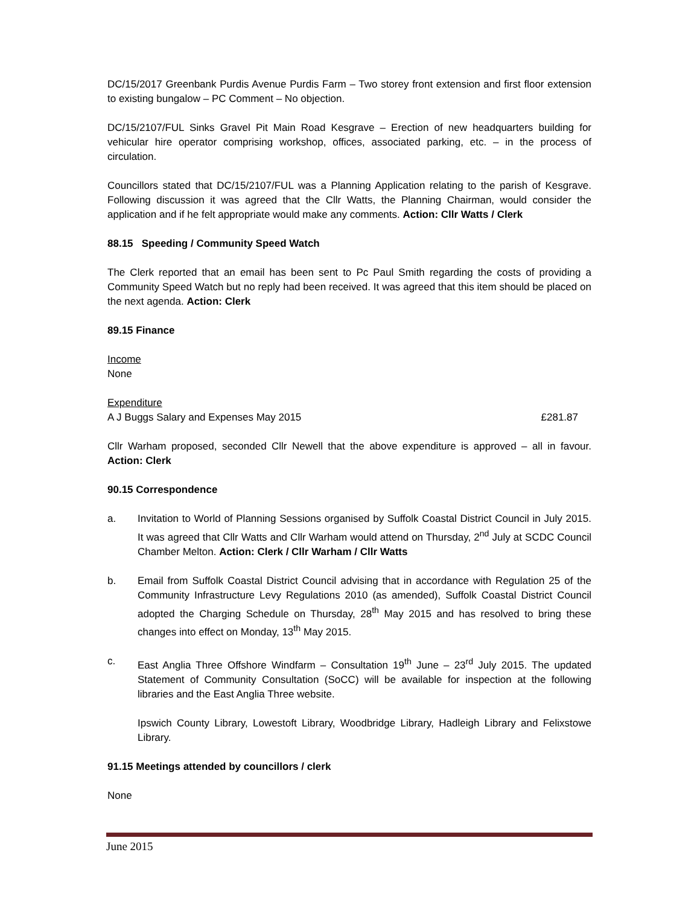DC/15/2017 Greenbank Purdis Avenue Purdis Farm – Two storey front extension and first floor extension to existing bungalow – PC Comment – No objection.
DC/15/2107/FUL Sinks Gravel Pit Main Road Kesgrave – Erection of new headquarters building for vehicular hire operator comprising workshop, offices, associated parking, etc. – in the process of circulation.
Councillors stated that DC/15/2107/FUL was a Planning Application relating to the parish of Kesgrave. Following discussion it was agreed that the Cllr Watts, the Planning Chairman, would consider the application and if he felt appropriate would make any comments. Action: Cllr Watts / Clerk
88.15 Speeding / Community Speed Watch
The Clerk reported that an email has been sent to Pc Paul Smith regarding the costs of providing a Community Speed Watch but no reply had been received. It was agreed that this item should be placed on the next agenda. Action: Clerk
89.15 Finance
Income
None
Expenditure
A J Buggs Salary and Expenses May 2015 £281.87
Cllr Warham proposed, seconded Cllr Newell that the above expenditure is approved – all in favour. Action: Clerk
90.15 Correspondence
a. Invitation to World of Planning Sessions organised by Suffolk Coastal District Council in July 2015. It was agreed that Cllr Watts and Cllr Warham would attend on Thursday, 2<sup>nd</sup> July at SCDC Council Chamber Melton. Action: Clerk / Cllr Warham / Cllr Watts
b. Email from Suffolk Coastal District Council advising that in accordance with Regulation 25 of the Community Infrastructure Levy Regulations 2010 (as amended), Suffolk Coastal District Council adopted the Charging Schedule on Thursday, 28<sup>th</sup> May 2015 and has resolved to bring these changes into effect on Monday, 13<sup>th</sup> May 2015.
c. East Anglia Three Offshore Windfarm – Consultation 19<sup>th</sup> June – 23<sup>rd</sup> July 2015. The updated Statement of Community Consultation (SoCC) will be available for inspection at the following libraries and the East Anglia Three website.
Ipswich County Library, Lowestoft Library, Woodbridge Library, Hadleigh Library and Felixstowe Library.
91.15 Meetings attended by councillors / clerk
None
June 2015